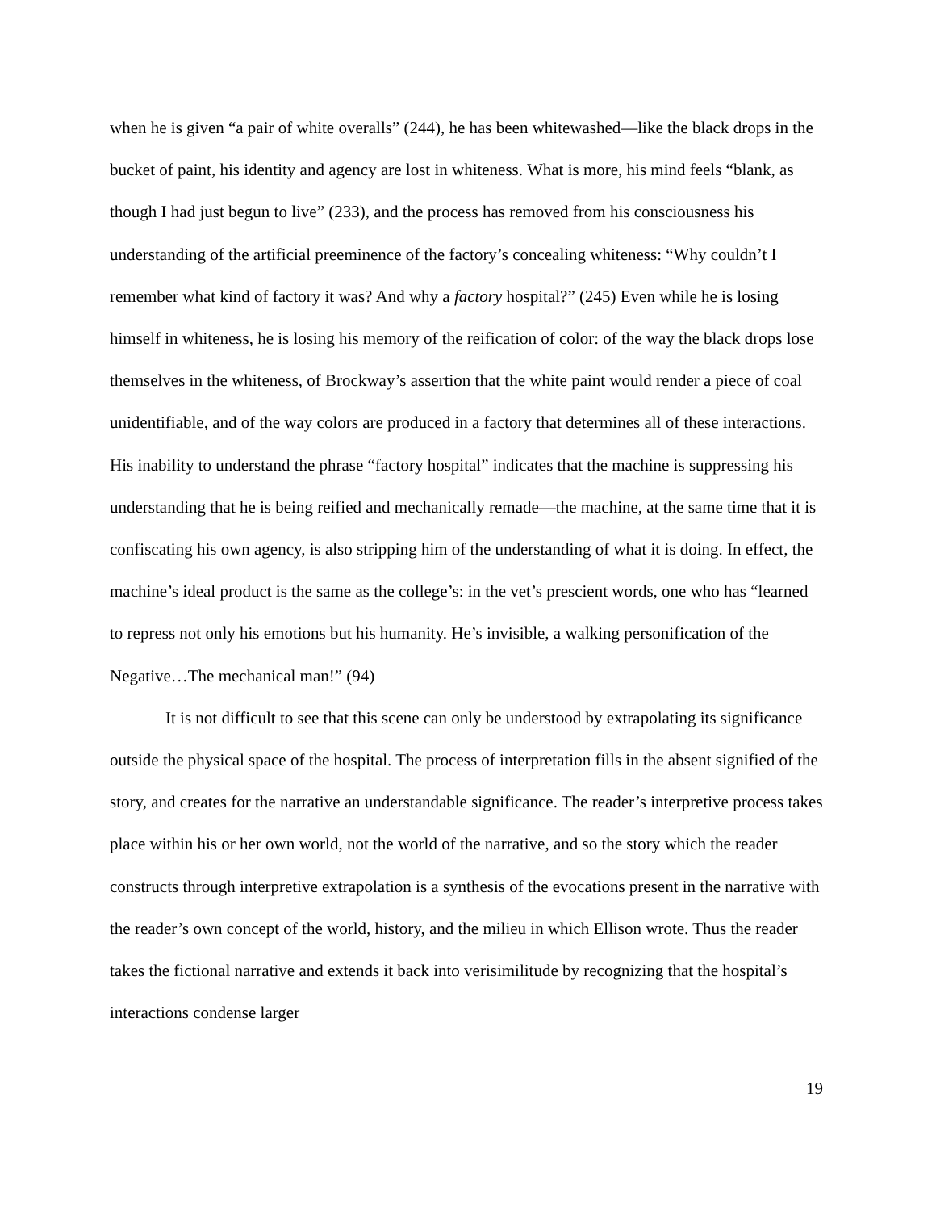when he is given “a pair of white overalls” (244), he has been whitewashed—like the black drops in the bucket of paint, his identity and agency are lost in whiteness. What is more, his mind feels “blank, as though I had just begun to live” (233), and the process has removed from his consciousness his understanding of the artificial preeminence of the factory’s concealing whiteness: “Why couldn’t I remember what kind of factory it was? And why a factory hospital?” (245) Even while he is losing himself in whiteness, he is losing his memory of the reification of color: of the way the black drops lose themselves in the whiteness, of Brockway’s assertion that the white paint would render a piece of coal unidentifiable, and of the way colors are produced in a factory that determines all of these interactions. His inability to understand the phrase “factory hospital” indicates that the machine is suppressing his understanding that he is being reified and mechanically remade—the machine, at the same time that it is confiscating his own agency, is also stripping him of the understanding of what it is doing. In effect, the machine’s ideal product is the same as the college’s: in the vet’s prescient words, one who has “learned to repress not only his emotions but his humanity. He’s invisible, a walking personification of the Negative…The mechanical man!” (94)
It is not difficult to see that this scene can only be understood by extrapolating its significance outside the physical space of the hospital. The process of interpretation fills in the absent signified of the story, and creates for the narrative an understandable significance. The reader’s interpretive process takes place within his or her own world, not the world of the narrative, and so the story which the reader constructs through interpretive extrapolation is a synthesis of the evocations present in the narrative with the reader’s own concept of the world, history, and the milieu in which Ellison wrote. Thus the reader takes the fictional narrative and extends it back into verisimilitude by recognizing that the hospital’s interactions condense larger
19